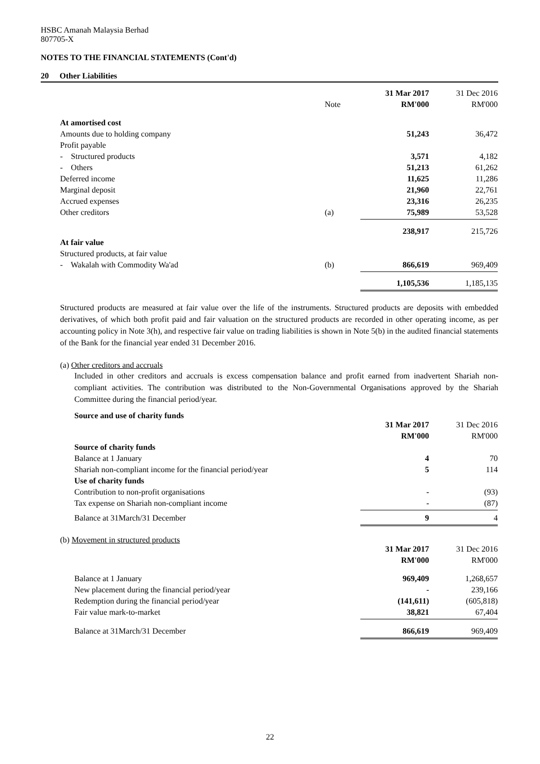HSBC Amanah Malaysia Berhad
807705-X
NOTES TO THE FINANCIAL STATEMENTS (Cont'd)
20 Other Liabilities
| | | 31 Mar 2017 | 31 Dec 2016 |
| | Note | RM'000 | RM'000 |
| At amortised cost | | | |
| Amounts due to holding company | | 51,243 | 36,472 |
| Profit payable | | | |
| - Structured products | | 3,571 | 4,182 |
| - Others | | 51,213 | 61,262 |
| Deferred income | | 11,625 | 11,286 |
| Marginal deposit | | 21,960 | 22,761 |
| Accrued expenses | | 23,316 | 26,235 |
| Other creditors | (a) | 75,989 | 53,528 |
| | | 238,917 | 215,726 |
| At fair value | | | |
| Structured products, at fair value | | | |
| - Wakalah with Commodity Wa'ad | (b) | 866,619 | 969,409 |
| | | 1,105,536 | 1,185,135 |
Structured products are measured at fair value over the life of the instruments. Structured products are deposits with embedded derivatives, of which both profit paid and fair valuation on the structured products are recorded in other operating income, as per accounting policy in Note 3(h), and respective fair value on trading liabilities is shown in Note 5(b) in the audited financial statements of the Bank for the financial year ended 31 December 2016.
(a) Other creditors and accruals
Included in other creditors and accruals is excess compensation balance and profit earned from inadvertent Shariah non-compliant activities. The contribution was distributed to the Non-Governmental Organisations approved by the Shariah Committee during the financial period/year.
Source and use of charity funds
| | 31 Mar 2017 | 31 Dec 2016 |
| | RM'000 | RM'000 |
| Source of charity funds | | |
| Balance at 1 January | 4 | 70 |
| Shariah non-compliant income for the financial period/year | 5 | 114 |
| Use of charity funds | | |
| Contribution to non-profit organisations | - | (93) |
| Tax expense on Shariah non-compliant income | - | (87) |
| Balance at 31March/31 December | 9 | 4 |
(b) Movement in structured products
| | 31 Mar 2017 | 31 Dec 2016 |
| | RM'000 | RM'000 |
| Balance at 1 January | 969,409 | 1,268,657 |
| New placement during the financial period/year | - | 239,166 |
| Redemption during the financial period/year | (141,611) | (605,818) |
| Fair value mark-to-market | 38,821 | 67,404 |
| Balance at 31March/31 December | 866,619 | 969,409 |
22